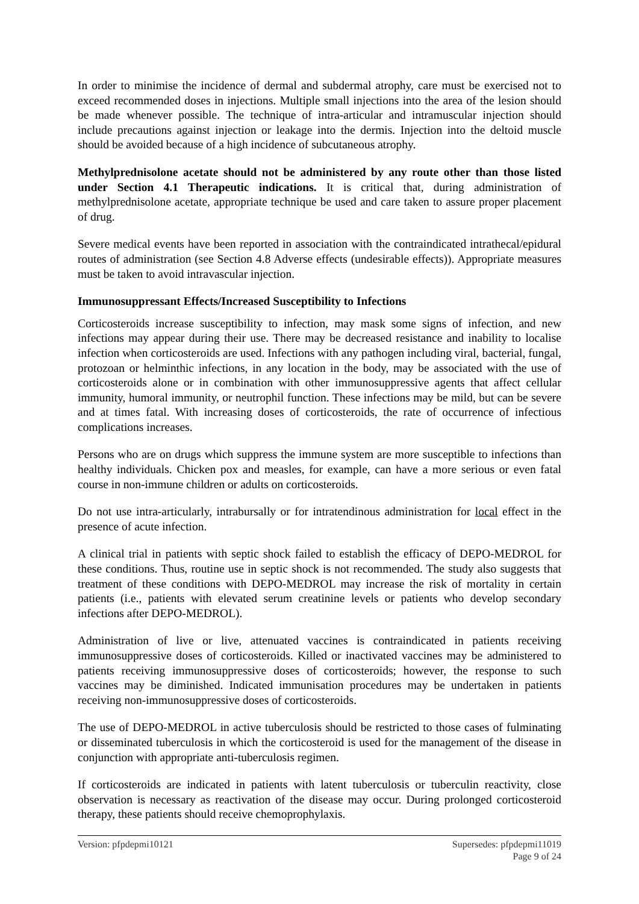In order to minimise the incidence of dermal and subdermal atrophy, care must be exercised not to exceed recommended doses in injections. Multiple small injections into the area of the lesion should be made whenever possible. The technique of intra-articular and intramuscular injection should include precautions against injection or leakage into the dermis. Injection into the deltoid muscle should be avoided because of a high incidence of subcutaneous atrophy.
Methylprednisolone acetate should not be administered by any route other than those listed under Section 4.1 Therapeutic indications. It is critical that, during administration of methylprednisolone acetate, appropriate technique be used and care taken to assure proper placement of drug.
Severe medical events have been reported in association with the contraindicated intrathecal/epidural routes of administration (see Section 4.8 Adverse effects (undesirable effects)). Appropriate measures must be taken to avoid intravascular injection.
Immunosuppressant Effects/Increased Susceptibility to Infections
Corticosteroids increase susceptibility to infection, may mask some signs of infection, and new infections may appear during their use. There may be decreased resistance and inability to localise infection when corticosteroids are used. Infections with any pathogen including viral, bacterial, fungal, protozoan or helminthic infections, in any location in the body, may be associated with the use of corticosteroids alone or in combination with other immunosuppressive agents that affect cellular immunity, humoral immunity, or neutrophil function. These infections may be mild, but can be severe and at times fatal. With increasing doses of corticosteroids, the rate of occurrence of infectious complications increases.
Persons who are on drugs which suppress the immune system are more susceptible to infections than healthy individuals. Chicken pox and measles, for example, can have a more serious or even fatal course in non-immune children or adults on corticosteroids.
Do not use intra-articularly, intrabursally or for intratendinous administration for local effect in the presence of acute infection.
A clinical trial in patients with septic shock failed to establish the efficacy of DEPO-MEDROL for these conditions. Thus, routine use in septic shock is not recommended. The study also suggests that treatment of these conditions with DEPO-MEDROL may increase the risk of mortality in certain patients (i.e., patients with elevated serum creatinine levels or patients who develop secondary infections after DEPO-MEDROL).
Administration of live or live, attenuated vaccines is contraindicated in patients receiving immunosuppressive doses of corticosteroids. Killed or inactivated vaccines may be administered to patients receiving immunosuppressive doses of corticosteroids; however, the response to such vaccines may be diminished. Indicated immunisation procedures may be undertaken in patients receiving non-immunosuppressive doses of corticosteroids.
The use of DEPO-MEDROL in active tuberculosis should be restricted to those cases of fulminating or disseminated tuberculosis in which the corticosteroid is used for the management of the disease in conjunction with appropriate anti-tuberculosis regimen.
If corticosteroids are indicated in patients with latent tuberculosis or tuberculin reactivity, close observation is necessary as reactivation of the disease may occur. During prolonged corticosteroid therapy, these patients should receive chemoprophylaxis.
Version: pfpdepmi10121 Supersedes: pfpdepmi11019
Page 9 of 24